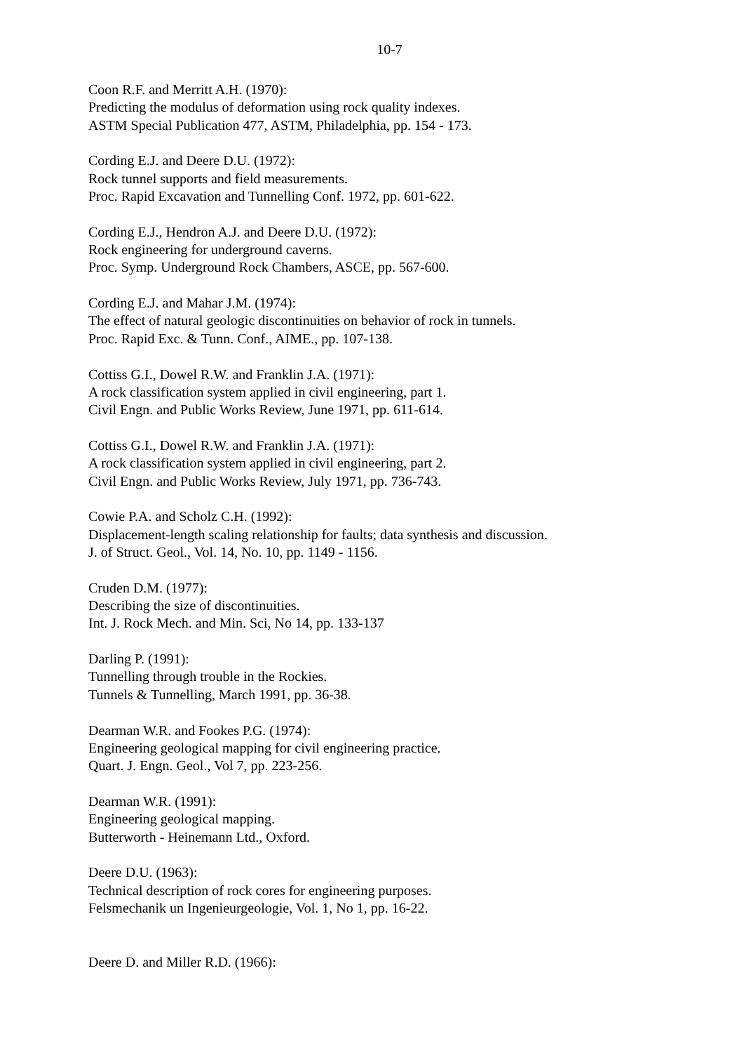10-7
Coon R.F. and Merritt A.H. (1970):
Predicting the modulus of deformation using rock quality indexes.
ASTM Special Publication 477, ASTM, Philadelphia, pp. 154 - 173.
Cording E.J. and Deere D.U. (1972):
Rock tunnel supports and field measurements.
Proc. Rapid Excavation and Tunnelling Conf. 1972, pp. 601-622.
Cording E.J., Hendron A.J. and Deere D.U. (1972):
Rock engineering for underground caverns.
Proc. Symp. Underground Rock Chambers, ASCE, pp. 567-600.
Cording E.J. and Mahar J.M. (1974):
The effect of natural geologic discontinuities on behavior of rock in tunnels.
Proc. Rapid Exc. & Tunn. Conf., AIME., pp. 107-138.
Cottiss G.I., Dowel R.W. and Franklin J.A. (1971):
A rock classification system applied in civil engineering, part 1.
Civil Engn. and Public Works Review, June 1971, pp. 611-614.
Cottiss G.I., Dowel R.W. and Franklin J.A. (1971):
A rock classification system applied in civil engineering, part 2.
Civil Engn. and Public Works Review, July 1971, pp. 736-743.
Cowie P.A. and Scholz C.H. (1992):
Displacement-length scaling relationship for faults; data synthesis and discussion.
J. of Struct. Geol., Vol. 14, No. 10, pp. 1149 - 1156.
Cruden D.M. (1977):
Describing the size of discontinuities.
Int. J. Rock Mech. and Min. Sci, No 14, pp. 133-137
Darling P. (1991):
Tunnelling through trouble in the Rockies.
Tunnels & Tunnelling, March 1991, pp. 36-38.
Dearman W.R. and Fookes P.G. (1974):
Engineering geological mapping for civil engineering practice.
Quart. J. Engn. Geol., Vol 7, pp. 223-256.
Dearman W.R. (1991):
Engineering geological mapping.
Butterworth - Heinemann Ltd., Oxford.
Deere D.U. (1963):
Technical description of rock cores for engineering purposes.
Felsmechanik un Ingenieurgeologie, Vol. 1, No 1, pp. 16-22.
Deere D. and Miller R.D. (1966):